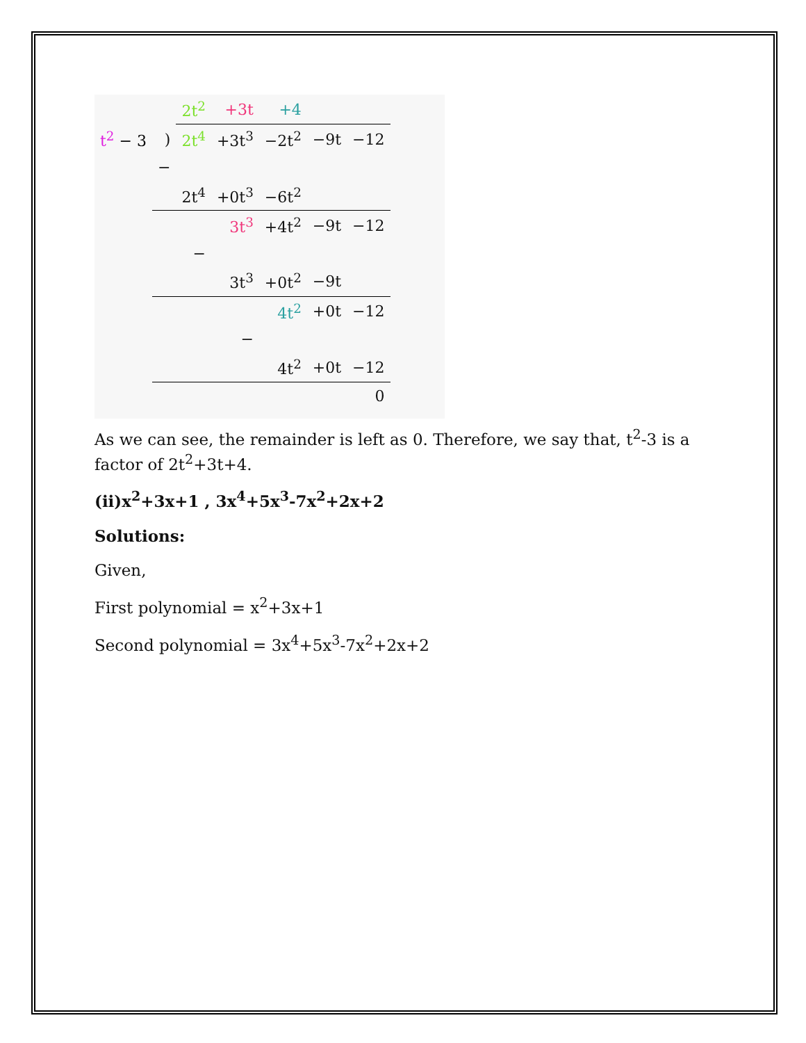| | | 2t<sup>2</sup> | +3t | +4 | | |
| t<sup>2</sup> − 3 | ) | 2t<sup>4</sup> | +3t<sup>3</sup> | −2t<sup>2</sup> | −9t | −12 |
| | − | | | | | |
| | | 2t<sup>4</sup> | +0t<sup>3</sup> | −6t<sup>2</sup> | | |
| | | | 3t<sup>3</sup> | +4t<sup>2</sup> | −9t | −12 |
| | | − | | | | |
| | | | 3t<sup>3</sup> | +0t<sup>2</sup> | −9t | |
| | | | | 4t<sup>2</sup> | +0t | −12 |
| | | | − | | | |
| | | | | 4t<sup>2</sup> | +0t | −12 |
| | | | | | | 0 |
As we can see, the remainder is left as 0. Therefore, we say that, t<sup>2</sup>-3 is a factor of 2t<sup>2</sup>+3t+4.
(ii)x<sup>2</sup>+3x+1 , 3x<sup>4</sup>+5x<sup>3</sup>-7x<sup>2</sup>+2x+2
Solutions:
Given,
First polynomial = x<sup>2</sup>+3x+1
Second polynomial = 3x<sup>4</sup>+5x<sup>3</sup>-7x<sup>2</sup>+2x+2